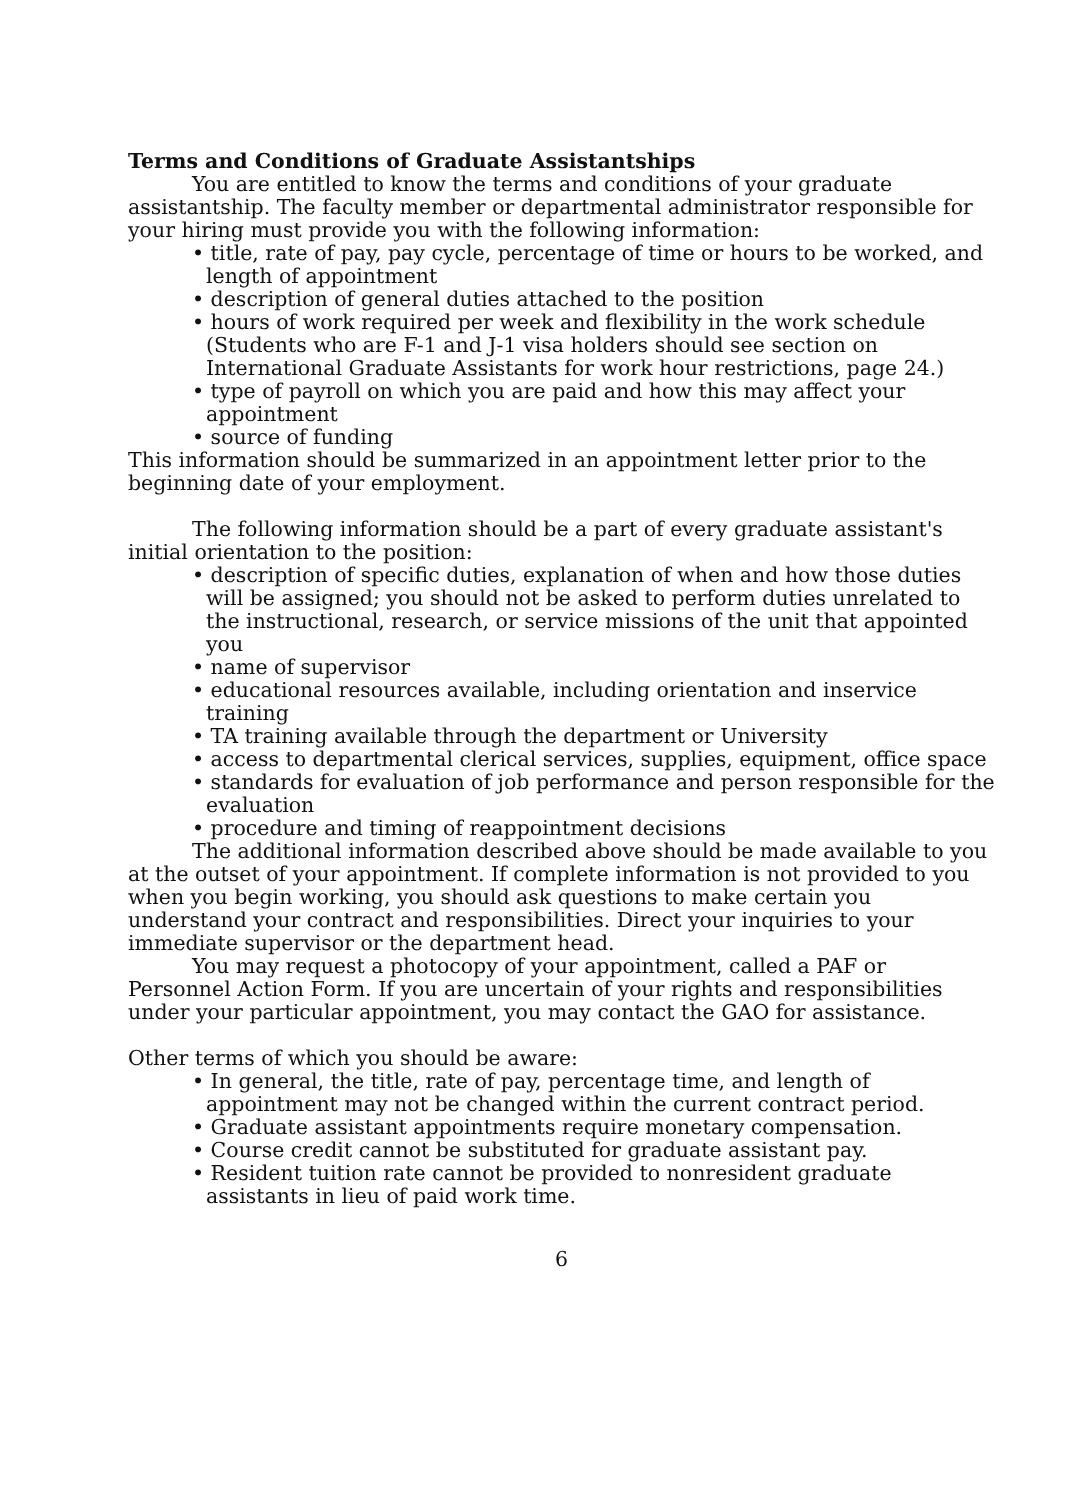Terms and Conditions of Graduate Assistantships
You are entitled to know the terms and conditions of your graduate assistantship. The faculty member or departmental administrator responsible for your hiring must provide you with the following information:
• title, rate of pay, pay cycle, percentage of time or hours to be worked, and length of appointment
• description of general duties attached to the position
• hours of work required per week and flexibility in the work schedule (Students who are F-1 and J-1 visa holders should see section on International Graduate Assistants for work hour restrictions, page 24.)
• type of payroll on which you are paid and how this may affect your appointment
• source of funding
This information should be summarized in an appointment letter prior to the beginning date of your employment.
The following information should be a part of every graduate assistant's initial orientation to the position:
• description of specific duties, explanation of when and how those duties will be assigned; you should not be asked to perform duties unrelated to the instructional, research, or service missions of the unit that appointed you
• name of supervisor
• educational resources available, including orientation and inservice training
• TA training available through the department or University
• access to departmental clerical services, supplies, equipment, office space
• standards for evaluation of job performance and person responsible for the evaluation
• procedure and timing of reappointment decisions
The additional information described above should be made available to you at the outset of your appointment. If complete information is not provided to you when you begin working, you should ask questions to make certain you understand your contract and responsibilities. Direct your inquiries to your immediate supervisor or the department head.
You may request a photocopy of your appointment, called a PAF or Personnel Action Form. If you are uncertain of your rights and responsibilities under your particular appointment, you may contact the GAO for assistance.
Other terms of which you should be aware:
• In general, the title, rate of pay, percentage time, and length of appointment may not be changed within the current contract period.
• Graduate assistant appointments require monetary compensation.
• Course credit cannot be substituted for graduate assistant pay.
• Resident tuition rate cannot be provided to nonresident graduate assistants in lieu of paid work time.
6